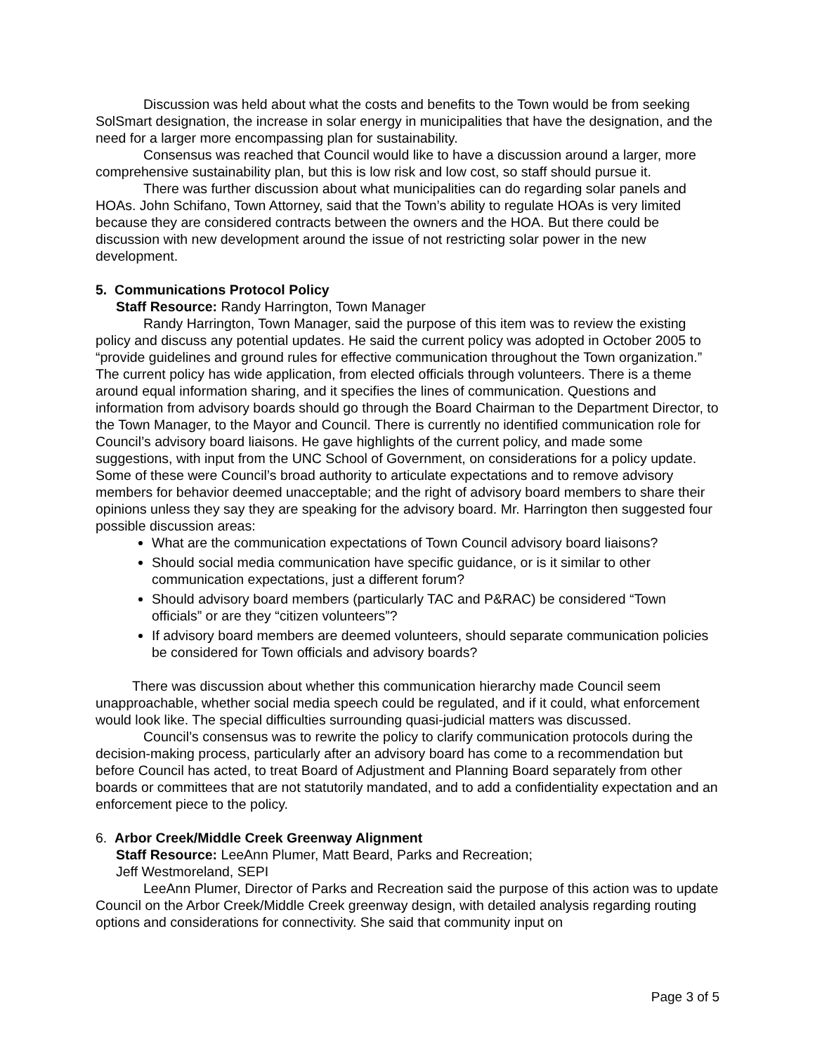Discussion was held about what the costs and benefits to the Town would be from seeking SolSmart designation, the increase in solar energy in municipalities that have the designation, and the need for a larger more encompassing plan for sustainability.
Consensus was reached that Council would like to have a discussion around a larger, more comprehensive sustainability plan, but this is low risk and low cost, so staff should pursue it.
There was further discussion about what municipalities can do regarding solar panels and HOAs. John Schifano, Town Attorney, said that the Town’s ability to regulate HOAs is very limited because they are considered contracts between the owners and the HOA. But there could be discussion with new development around the issue of not restricting solar power in the new development.
5. Communications Protocol Policy
Staff Resource: Randy Harrington, Town Manager
Randy Harrington, Town Manager, said the purpose of this item was to review the existing policy and discuss any potential updates. He said the current policy was adopted in October 2005 to “provide guidelines and ground rules for effective communication throughout the Town organization.” The current policy has wide application, from elected officials through volunteers. There is a theme around equal information sharing, and it specifies the lines of communication. Questions and information from advisory boards should go through the Board Chairman to the Department Director, to the Town Manager, to the Mayor and Council. There is currently no identified communication role for Council’s advisory board liaisons. He gave highlights of the current policy, and made some suggestions, with input from the UNC School of Government, on considerations for a policy update. Some of these were Council’s broad authority to articulate expectations and to remove advisory members for behavior deemed unacceptable; and the right of advisory board members to share their opinions unless they say they are speaking for the advisory board. Mr. Harrington then suggested four possible discussion areas:
What are the communication expectations of Town Council advisory board liaisons?
Should social media communication have specific guidance, or is it similar to other communication expectations, just a different forum?
Should advisory board members (particularly TAC and P&RAC) be considered “Town officials” or are they “citizen volunteers”?
If advisory board members are deemed volunteers, should separate communication policies be considered for Town officials and advisory boards?
There was discussion about whether this communication hierarchy made Council seem unapproachable, whether social media speech could be regulated, and if it could, what enforcement would look like. The special difficulties surrounding quasi-judicial matters was discussed.
Council’s consensus was to rewrite the policy to clarify communication protocols during the decision-making process, particularly after an advisory board has come to a recommendation but before Council has acted, to treat Board of Adjustment and Planning Board separately from other boards or committees that are not statutorily mandated, and to add a confidentiality expectation and an enforcement piece to the policy.
6. Arbor Creek/Middle Creek Greenway Alignment
Staff Resource: LeeAnn Plumer, Matt Beard, Parks and Recreation;
Jeff Westmoreland, SEPI
LeeAnn Plumer, Director of Parks and Recreation said the purpose of this action was to update Council on the Arbor Creek/Middle Creek greenway design, with detailed analysis regarding routing options and considerations for connectivity. She said that community input on
Page 3 of 5